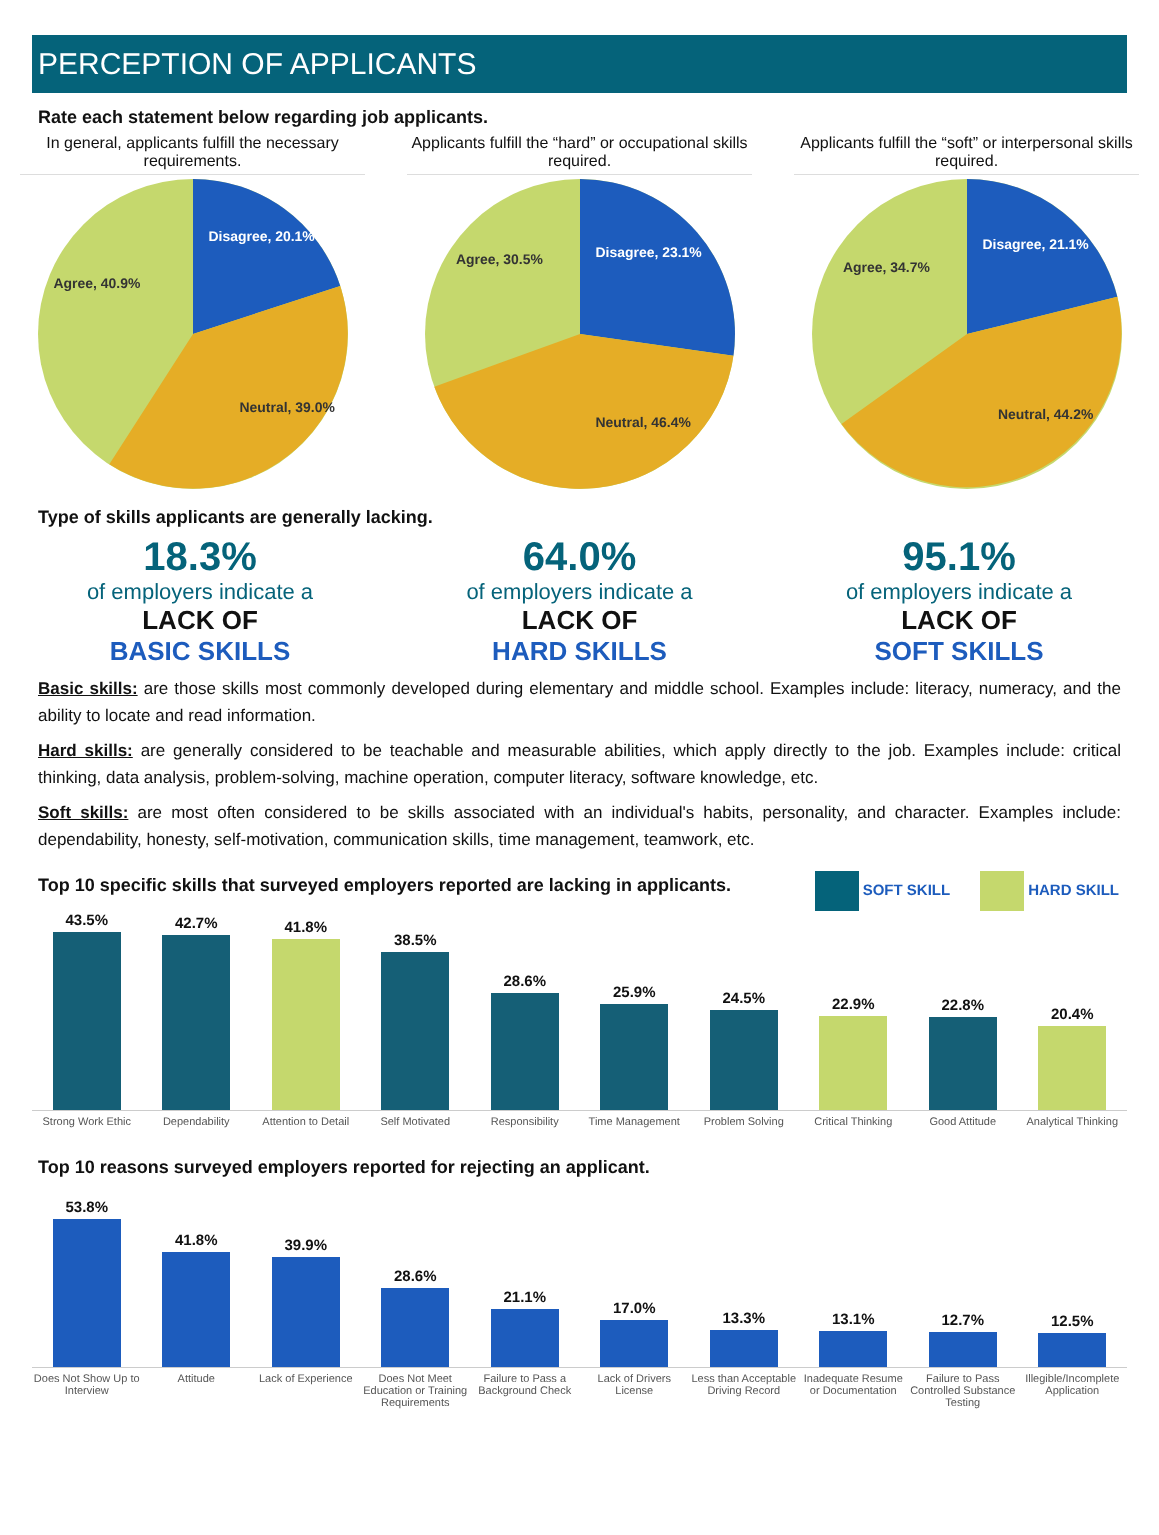PERCEPTION OF APPLICANTS
Rate each statement below regarding job applicants.
In general, applicants fulfill the necessary requirements.
Disagree, 20.1%
Neutral, 39.0%
Agree, 40.9%
Applicants fulfill the “hard” or occupational skills required.
Disagree, 23.1%
Neutral, 46.4%
Agree, 30.5%
Applicants fulfill the “soft” or interpersonal skills required.
Disagree, 21.1%
Neutral, 44.2%
Agree, 34.7%
Type of skills applicants are generally lacking.
18.3%
of employers indicate a
LACK OF
BASIC SKILLS
64.0%
of employers indicate a
LACK OF
HARD SKILLS
95.1%
of employers indicate a
LACK OF
SOFT SKILLS
Basic skills: are those skills most commonly developed during elementary and middle school. Examples include: literacy, numeracy, and the ability to locate and read information.
Hard skills: are generally considered to be teachable and measurable abilities, which apply directly to the job. Examples include: critical thinking, data analysis, problem-solving, machine operation, computer literacy, software knowledge, etc.
Soft skills: are most often considered to be skills associated with an individual's habits, personality, and character. Examples include: dependability, honesty, self-motivation, communication skills, time management, teamwork, etc.
Top 10 specific skills that surveyed employers reported are lacking in applicants.
SOFT SKILL HARD SKILL
43.5%
42.7%
41.8%
38.5%
28.6%
25.9%
24.5%
22.9%
22.8%
20.4%
Strong Work Ethic Dependability Attention to Detail Self Motivated Responsibility Time Management Problem Solving Critical Thinking Good Attitude Analytical Thinking
Top 10 reasons surveyed employers reported for rejecting an applicant.
53.8%
41.8%
39.9%
28.6%
21.1%
17.0%
13.3%
13.1%
12.7%
12.5%
Does Not Show Up to Interview Attitude Lack of Experience Does Not Meet Education or Training Requirements Failure to Pass a Background Check Lack of Drivers License Less than Acceptable Driving Record Inadequate Resume or Documentation Failure to Pass Controlled Substance Testing Illegible/Incomplete Application